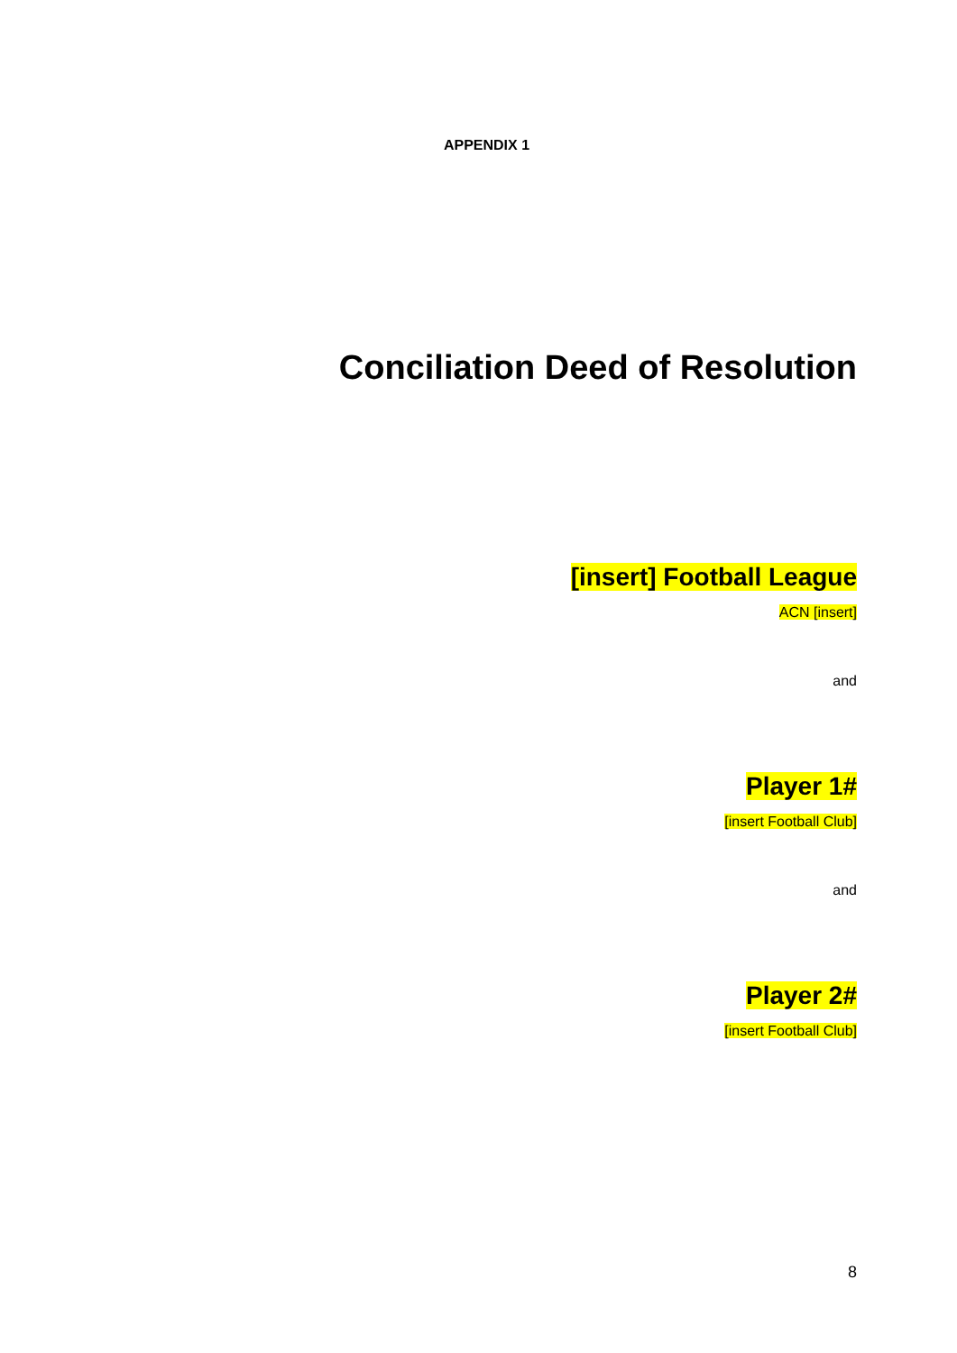APPENDIX 1
Conciliation Deed of Resolution
[insert] Football League
ACN [insert]
and
Player 1#
[insert Football Club]
and
Player 2#
[insert Football Club]
8